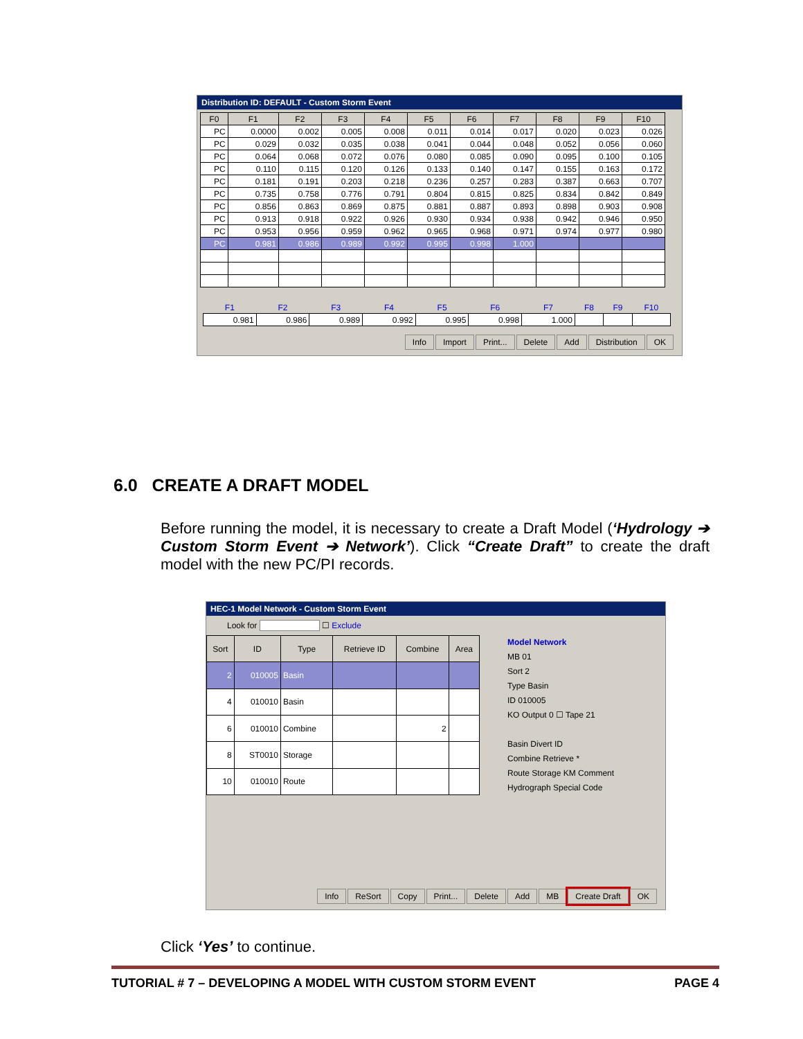Distribution ID: DEFAULT - Custom Storm Event
| F0 | F1 | F2 | F3 | F4 | F5 | F6 | F7 | F8 | F9 | F10 |
| --- | --- | --- | --- | --- | --- | --- | --- | --- | --- | --- |
| PC | 0.0000 | 0.002 | 0.005 | 0.008 | 0.011 | 0.014 | 0.017 | 0.020 | 0.023 | 0.026 |
| PC | 0.029 | 0.032 | 0.035 | 0.038 | 0.041 | 0.044 | 0.048 | 0.052 | 0.056 | 0.060 |
| PC | 0.064 | 0.068 | 0.072 | 0.076 | 0.080 | 0.085 | 0.090 | 0.095 | 0.100 | 0.105 |
| PC | 0.110 | 0.115 | 0.120 | 0.126 | 0.133 | 0.140 | 0.147 | 0.155 | 0.163 | 0.172 |
| PC | 0.181 | 0.191 | 0.203 | 0.218 | 0.236 | 0.257 | 0.283 | 0.387 | 0.663 | 0.707 |
| PC | 0.735 | 0.758 | 0.776 | 0.791 | 0.804 | 0.815 | 0.825 | 0.834 | 0.842 | 0.849 |
| PC | 0.856 | 0.863 | 0.869 | 0.875 | 0.881 | 0.887 | 0.893 | 0.898 | 0.903 | 0.908 |
| PC | 0.913 | 0.918 | 0.922 | 0.926 | 0.930 | 0.934 | 0.938 | 0.942 | 0.946 | 0.950 |
| PC | 0.953 | 0.956 | 0.959 | 0.962 | 0.965 | 0.968 | 0.971 | 0.974 | 0.977 | 0.980 |
| PC | 0.981 | 0.986 | 0.989 | 0.992 | 0.995 | 0.998 | 1.000 | | | |
| F1 | F2 | F3 | F4 | F5 | F6 | F7 | F8 | F9 | F10 |
| --- | --- | --- | --- | --- | --- | --- | --- | --- | --- |
| 0.981 | 0.986 | 0.989 | 0.992 | 0.995 | 0.998 | 1.000 | | | |
Info Import Print... Delete Add Distribution OK
6.0 CREATE A DRAFT MODEL
Before running the model, it is necessary to create a Draft Model (‘Hydrology ➔ Custom Storm Event ➔ Network’). Click “Create Draft” to create the draft model with the new PC/PI records.
HEC-1 Model Network - Custom Storm Event
Look for ☐ Exclude
| Sort | ID | Type | Retrieve ID | Combine | Area |
| --- | --- | --- | --- | --- | --- |
| 2 | 010005 | Basin | | | |
| 4 | 010010 | Basin | | | |
| 6 | 010010 | Combine | | 2 | |
| 8 | ST0010 | Storage | | | |
| 10 | 010010 | Route | | | |
Model Network
MB 01
Sort 2
Type Basin
ID 010005
KO Output 0 ☐ Tape 21
Basin Divert ID
Combine Retrieve *
Route Storage KM Comment
Hydrograph Special Code
Info ReSort Copy Print... Delete Add MB Create Draft OK
Click ‘Yes’ to continue.
TUTORIAL # 7 – DEVELOPING A MODEL WITH CUSTOM STORM EVENT PAGE 4